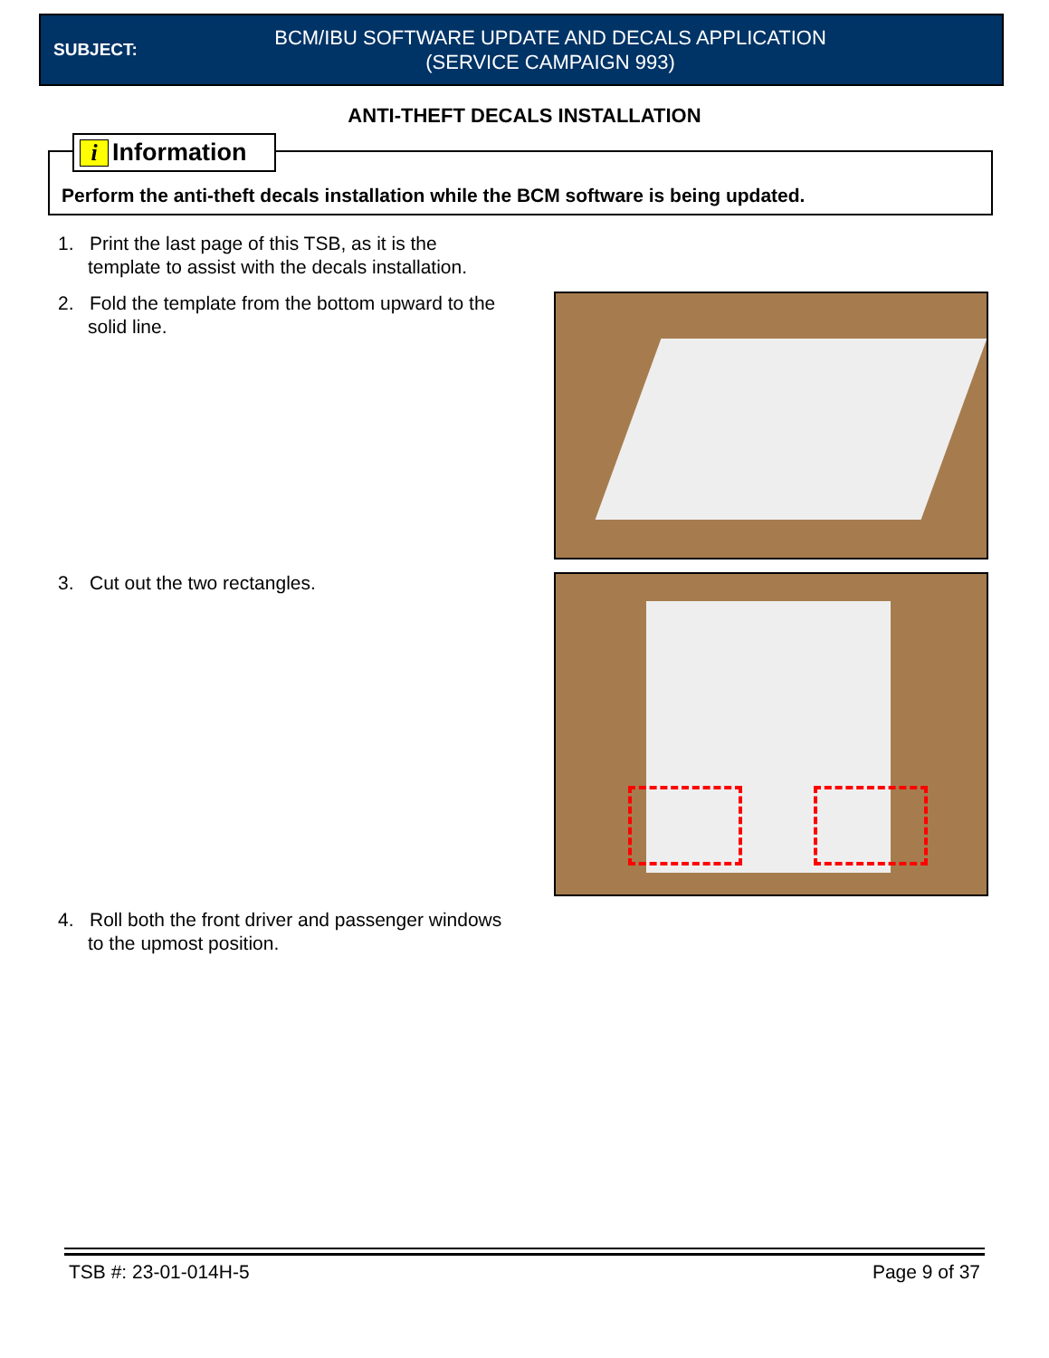SUBJECT:
BCM/IBU SOFTWARE UPDATE AND DECALS APPLICATION
(SERVICE CAMPAIGN 993)
ANTI-THEFT DECALS INSTALLATION
Perform the anti-theft decals installation while the BCM software is being updated. i Information
1. Print the last page of this TSB, as it is the
template to assist with the decals installation.
2. Fold the template from the bottom upward to the
solid line.
3. Cut out the two rectangles.
4. Roll both the front driver and passenger windows
to the upmost position.
TSB #: 23-01-014H-5 Page 9 of 37